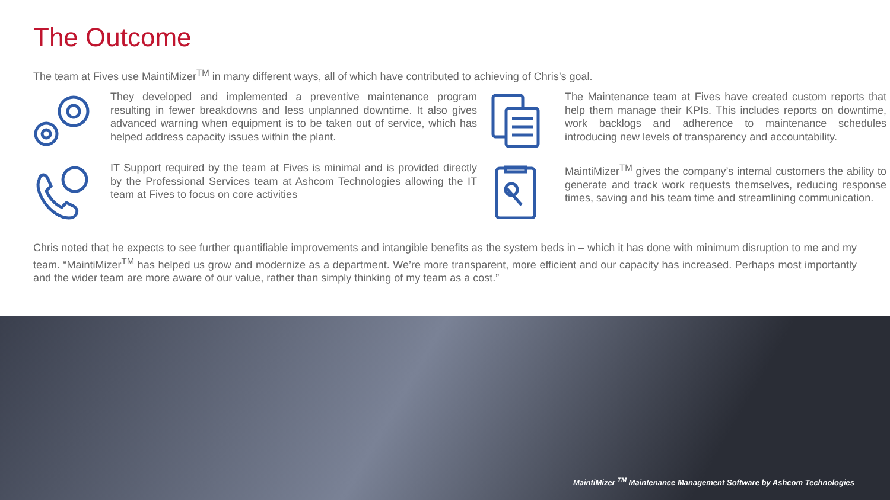The Outcome
The team at Fives use MaintiMizer<sup>TM</sup> in many different ways, all of which have contributed to achieving of Chris’s goal.
They developed and implemented a preventive maintenance program resulting in fewer breakdowns and less unplanned downtime. It also gives advanced warning when equipment is to be taken out of service, which has helped address capacity issues within the plant.
The Maintenance team at Fives have created custom reports that help them manage their KPIs. This includes reports on downtime, work backlogs and adherence to maintenance schedules introducing new levels of transparency and accountability.
IT Support required by the team at Fives is minimal and is provided directly by the Professional Services team at Ashcom Technologies allowing the IT team at Fives to focus on core activities
MaintiMizer<sup>TM</sup> gives the company’s internal customers the ability to generate and track work requests themselves, reducing response times, saving and his team time and streamlining communication.
Chris noted that he expects to see further quantifiable improvements and intangible benefits as the system beds in – which it has done with minimum disruption to me and my team. “MaintiMizer<sup>TM</sup> has helped us grow and modernize as a department. We’re more transparent, more efficient and our capacity has increased. Perhaps most importantly and the wider team are more aware of our value, rather than simply thinking of my team as a cost.”
MaintiMizer <sup>TM</sup> Maintenance Management Software by Ashcom Technologies